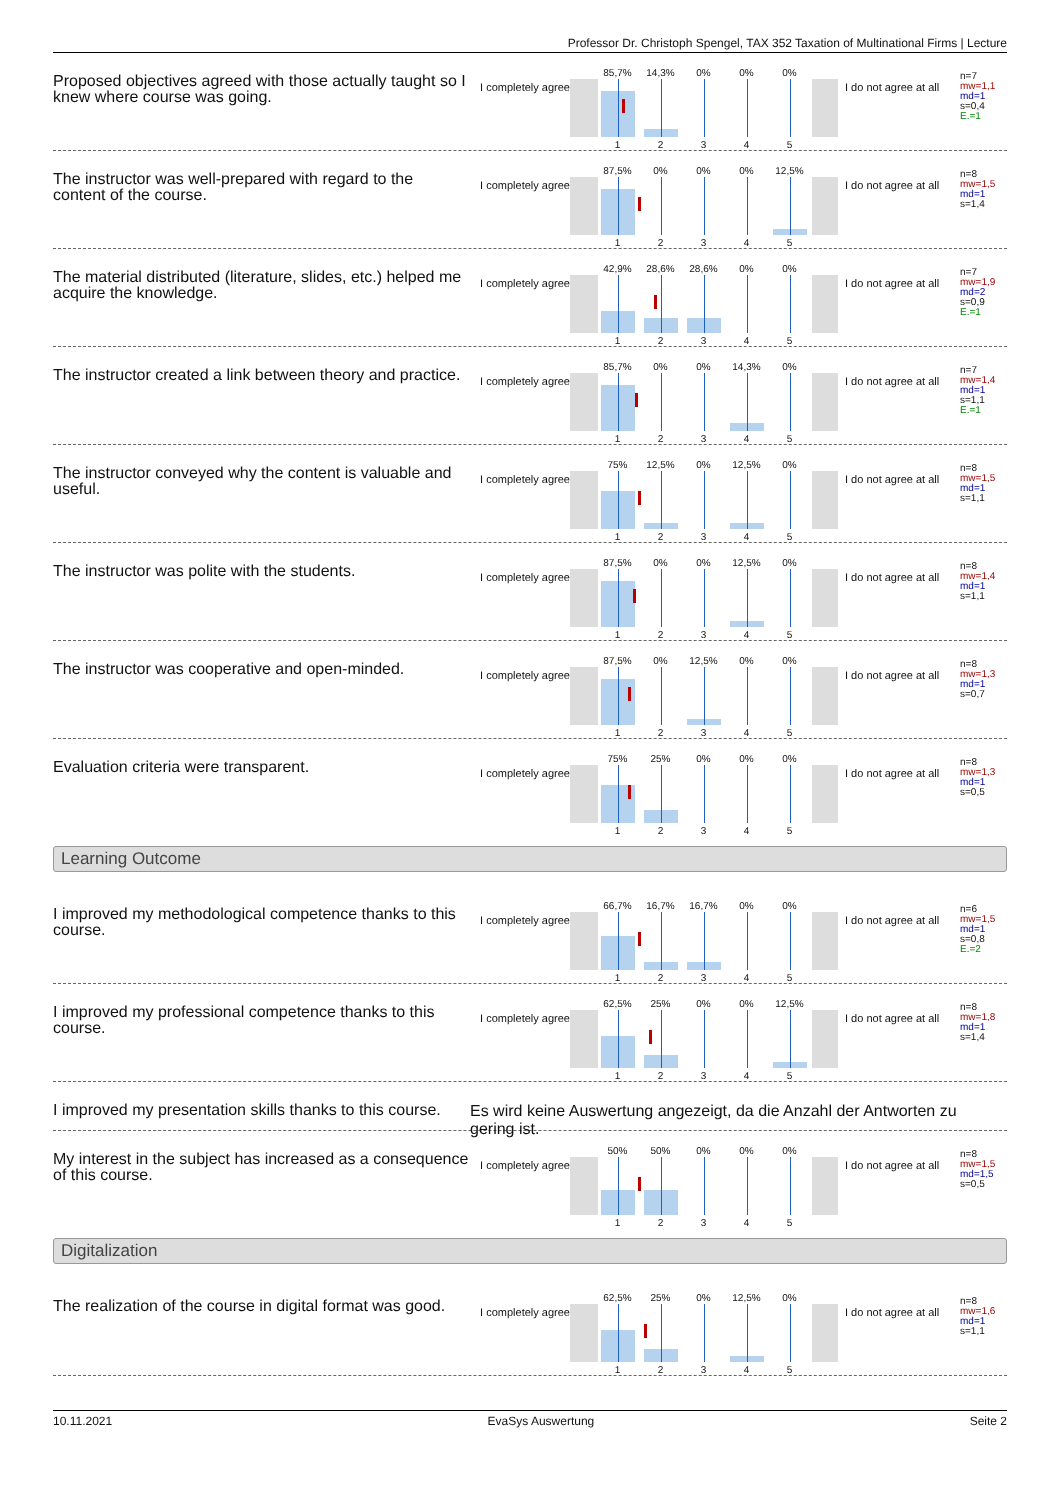Professor Dr. Christoph Spengel, TAX 352 Taxation of Multinational Firms | Lecture
Proposed objectives agreed with those actually taught so I knew where course was going.
I completely agree
85,7% 14,3% 0% 0% 0%
12345
I do not agree at all
n=7
mw=1,1
md=1
s=0,4
E.=1
The instructor was well-prepared with regard to the content of the course.
I completely agree
87,5% 0% 0% 0% 12,5%
12345
I do not agree at all
n=8
mw=1,5
md=1
s=1,4
The material distributed (literature, slides, etc.) helped me acquire the knowledge.
I completely agree
42,9% 28,6% 28,6% 0% 0%
12345
I do not agree at all
n=7
mw=1,9
md=2
s=0,9
E.=1
The instructor created a link between theory and practice.
I completely agree
85,7% 0% 0% 14,3% 0%
12345
I do not agree at all
n=7
mw=1,4
md=1
s=1,1
E.=1
The instructor conveyed why the content is valuable and useful.
I completely agree
75% 12,5% 0% 12,5% 0%
12345
I do not agree at all
n=8
mw=1,5
md=1
s=1,1
The instructor was polite with the students.
I completely agree
87,5% 0% 0% 12,5% 0%
12345
I do not agree at all
n=8
mw=1,4
md=1
s=1,1
The instructor was cooperative and open-minded.
I completely agree
87,5% 0% 12,5% 0% 0%
12345
I do not agree at all
n=8
mw=1,3
md=1
s=0,7
Evaluation criteria were transparent.
I completely agree
75% 25% 0% 0% 0%
12345
I do not agree at all
n=8
mw=1,3
md=1
s=0,5
Learning Outcome
I improved my methodological competence thanks to this course.
I completely agree
66,7% 16,7% 16,7% 0% 0%
12345
I do not agree at all
n=6
mw=1,5
md=1
s=0,8
E.=2
I improved my professional competence thanks to this course.
I completely agree
62,5% 25% 0% 0% 12,5%
12345
I do not agree at all
n=8
mw=1,8
md=1
s=1,4
I improved my presentation skills thanks to this course.
Es wird keine Auswertung angezeigt, da die Anzahl der Antworten zu gering ist.
My interest in the subject has increased as a consequence of this course.
I completely agree
50% 50% 0% 0% 0%
12345
I do not agree at all
n=8
mw=1,5
md=1,5
s=0,5
Digitalization
The realization of the course in digital format was good.
I completely agree
62,5% 25% 0% 12,5% 0%
12345
I do not agree at all
n=8
mw=1,6
md=1
s=1,1
10.11.2021 EvaSys Auswertung Seite 2